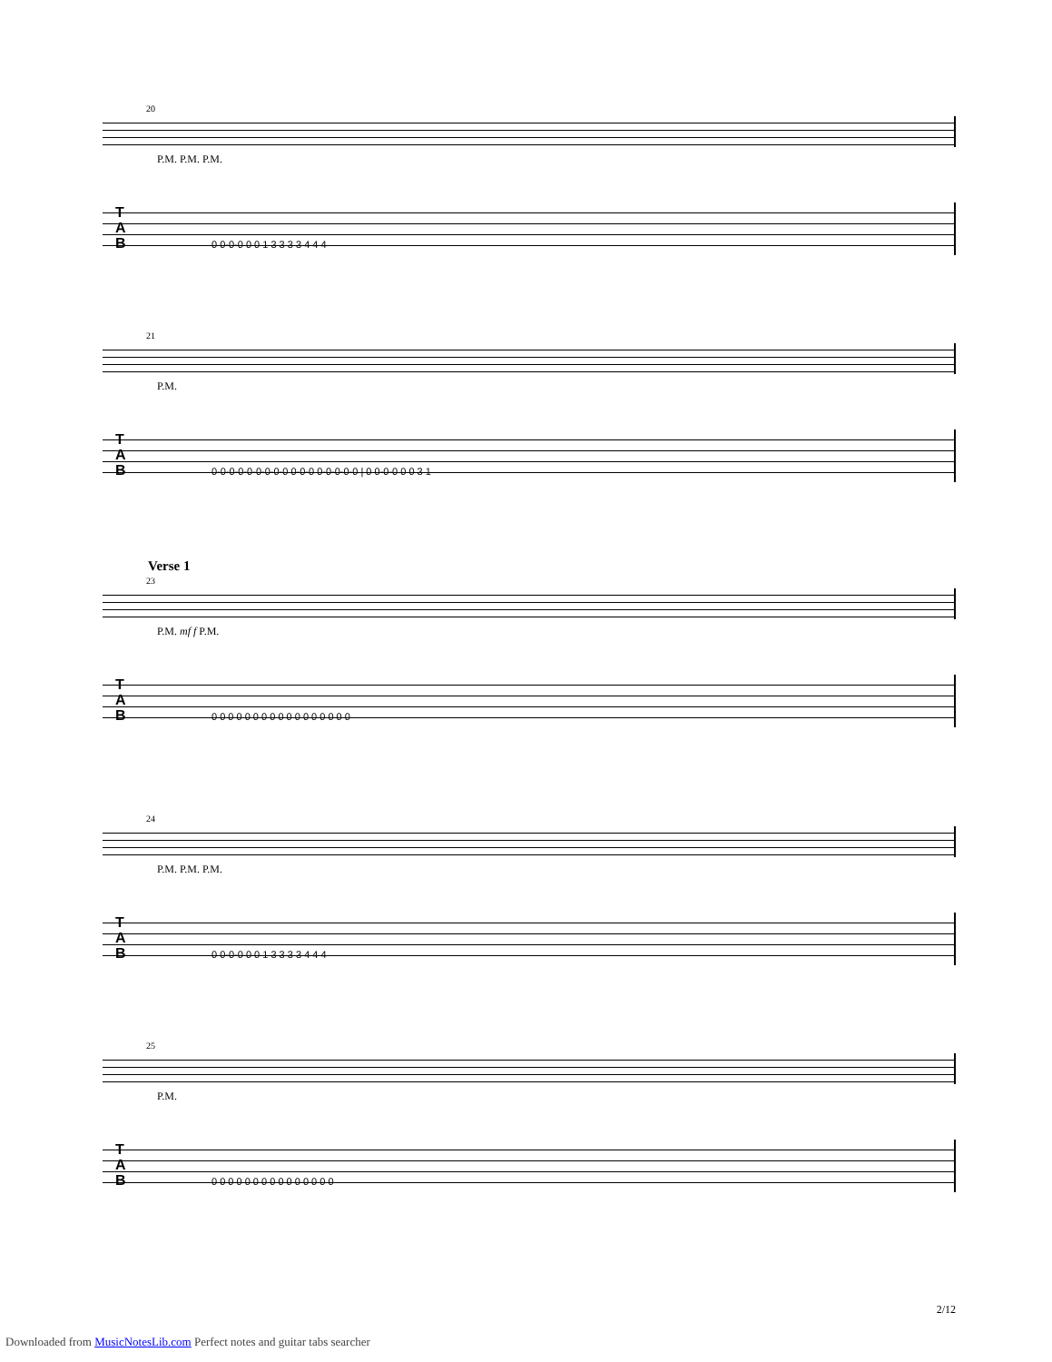20
P.M. P.M. P.M.
T
A
B
0 0-0-0 0 0 1 3 3 3 3 4 4 4
21
P.M.
T
A
B
0-0-0-0-0-0-0-0-0 0-0-0 0-0-0-0-0 | 0 0-0-0 0 0 3 1
Verse 1
23
P.M. mf f P.M.
T
A
B
0 0 0 0 0 0 0 0 0 0 0 0 0 0 0 0 0
24
P.M. P.M. P.M.
T
A
B
0 0-0-0 0 0 1 3 3 3 3 4 4 4
25
P.M.
T
A
B
0 0 0 0 0 0 0 0 0 0 0 0 0 0 0
2/12
Downloaded from MusicNotesLib.com Perfect notes and guitar tabs searcher